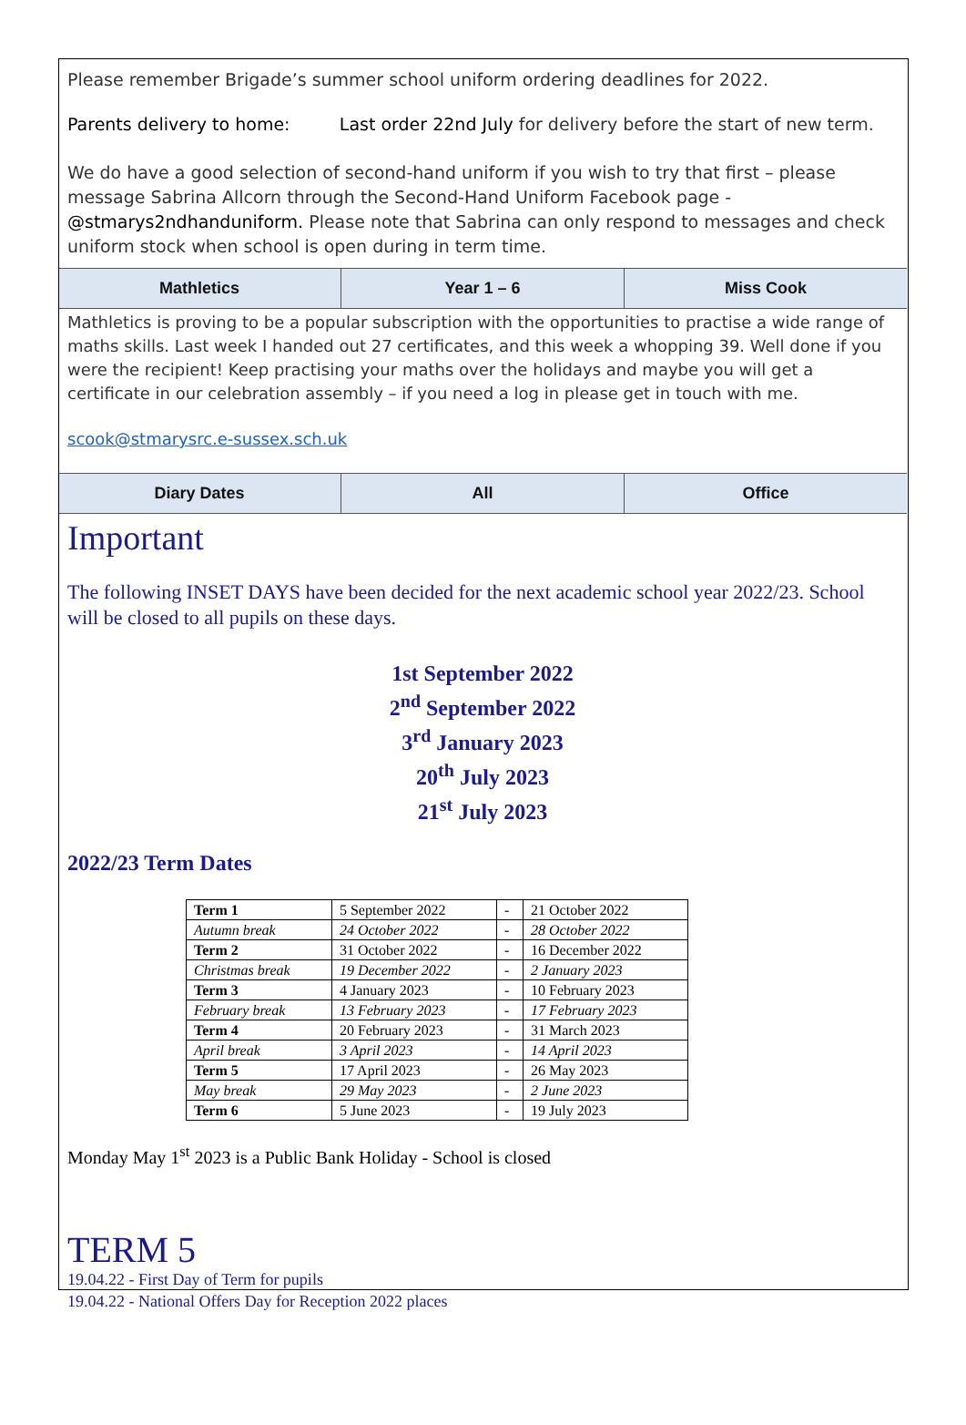Please remember Brigade’s summer school uniform ordering deadlines for 2022.
Parents delivery to home: Last order 22nd July for delivery before the start of new term.
We do have a good selection of second-hand uniform if you wish to try that first – please message Sabrina Allcorn through the Second-Hand Uniform Facebook page - @stmarys2ndhanduniform. Please note that Sabrina can only respond to messages and check uniform stock when school is open during in term time.
Mathletics Year 1 – 6 Miss Cook
Mathletics is proving to be a popular subscription with the opportunities to practise a wide range of maths skills. Last week I handed out 27 certificates, and this week a whopping 39. Well done if you were the recipient! Keep practising your maths over the holidays and maybe you will get a certificate in our celebration assembly – if you need a log in please get in touch with me.
scook@stmarysrc.e-sussex.sch.uk
Diary Dates All Office
Important
The following INSET DAYS have been decided for the next academic school year 2022/23. School will be closed to all pupils on these days.
1st September 2022
2<sup>nd</sup> September 2022
3<sup>rd</sup> January 2023
20<sup>th</sup> July 2023
21<sup>st</sup> July 2023
2022/23 Term Dates
| Term 1 | 5 September 2022 | - | 21 October 2022 |
| Autumn break | 24 October 2022 | - | 28 October 2022 |
| Term 2 | 31 October 2022 | - | 16 December 2022 |
| Christmas break | 19 December 2022 | - | 2 January 2023 |
| Term 3 | 4 January 2023 | - | 10 February 2023 |
| February break | 13 February 2023 | - | 17 February 2023 |
| Term 4 | 20 February 2023 | - | 31 March 2023 |
| April break | 3 April 2023 | - | 14 April 2023 |
| Term 5 | 17 April 2023 | - | 26 May 2023 |
| May break | 29 May 2023 | - | 2 June 2023 |
| Term 6 | 5 June 2023 | - | 19 July 2023 |
Monday May 1<sup>st</sup> 2023 is a Public Bank Holiday - School is closed
TERM 5
19.04.22 - First Day of Term for pupils
19.04.22 - National Offers Day for Reception 2022 places